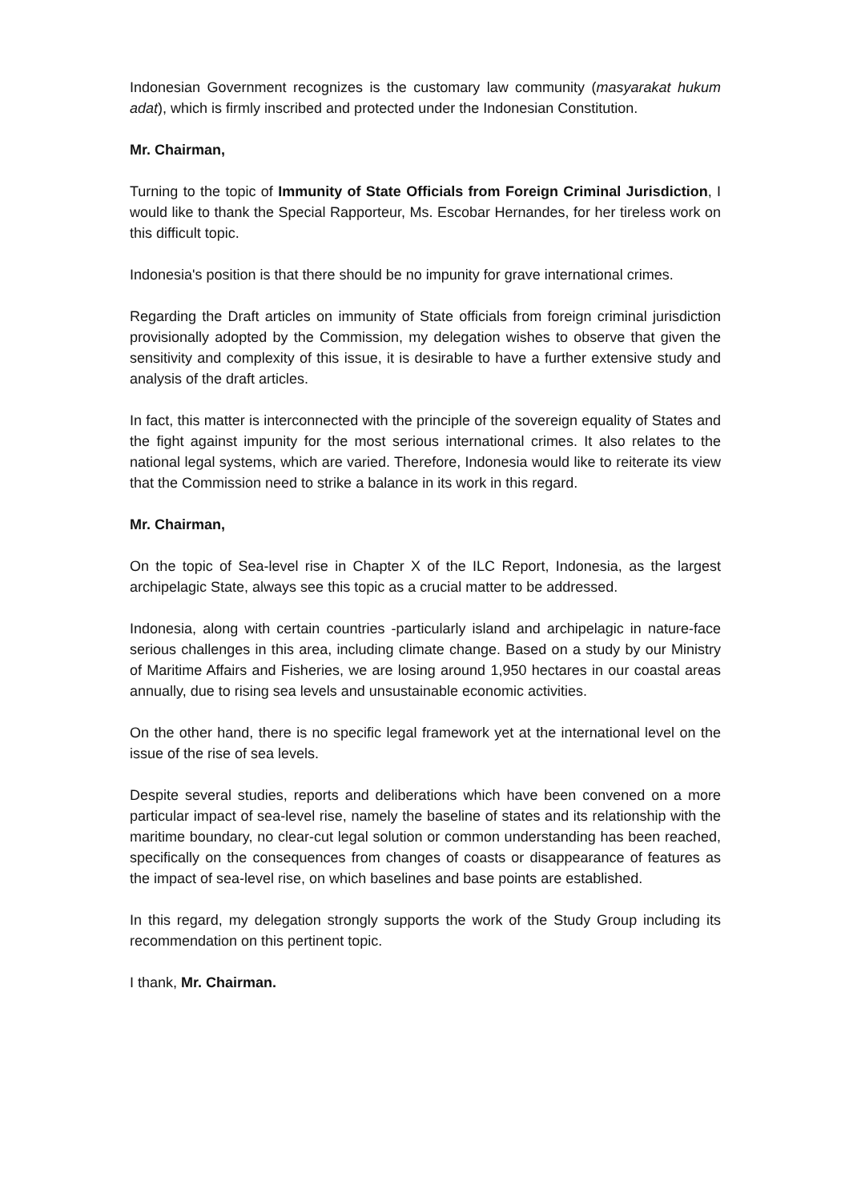Indonesian Government recognizes is the customary law community (masyarakat hukum adat), which is firmly inscribed and protected under the Indonesian Constitution.
Mr. Chairman,
Turning to the topic of Immunity of State Officials from Foreign Criminal Jurisdiction, I would like to thank the Special Rapporteur, Ms. Escobar Hernandes, for her tireless work on this difficult topic.
Indonesia's position is that there should be no impunity for grave international crimes.
Regarding the Draft articles on immunity of State officials from foreign criminal jurisdiction provisionally adopted by the Commission, my delegation wishes to observe that given the sensitivity and complexity of this issue, it is desirable to have a further extensive study and analysis of the draft articles.
In fact, this matter is interconnected with the principle of the sovereign equality of States and the fight against impunity for the most serious international crimes. It also relates to the national legal systems, which are varied. Therefore, Indonesia would like to reiterate its view that the Commission need to strike a balance in its work in this regard.
Mr. Chairman,
On the topic of Sea-level rise in Chapter X of the ILC Report, Indonesia, as the largest archipelagic State, always see this topic as a crucial matter to be addressed.
Indonesia, along with certain countries -particularly island and archipelagic in nature-face serious challenges in this area, including climate change. Based on a study by our Ministry of Maritime Affairs and Fisheries, we are losing around 1,950 hectares in our coastal areas annually, due to rising sea levels and unsustainable economic activities.
On the other hand, there is no specific legal framework yet at the international level on the issue of the rise of sea levels.
Despite several studies, reports and deliberations which have been convened on a more particular impact of sea-level rise, namely the baseline of states and its relationship with the maritime boundary, no clear-cut legal solution or common understanding has been reached, specifically on the consequences from changes of coasts or disappearance of features as the impact of sea-level rise, on which baselines and base points are established.
In this regard, my delegation strongly supports the work of the Study Group including its recommendation on this pertinent topic.
I thank, Mr. Chairman.